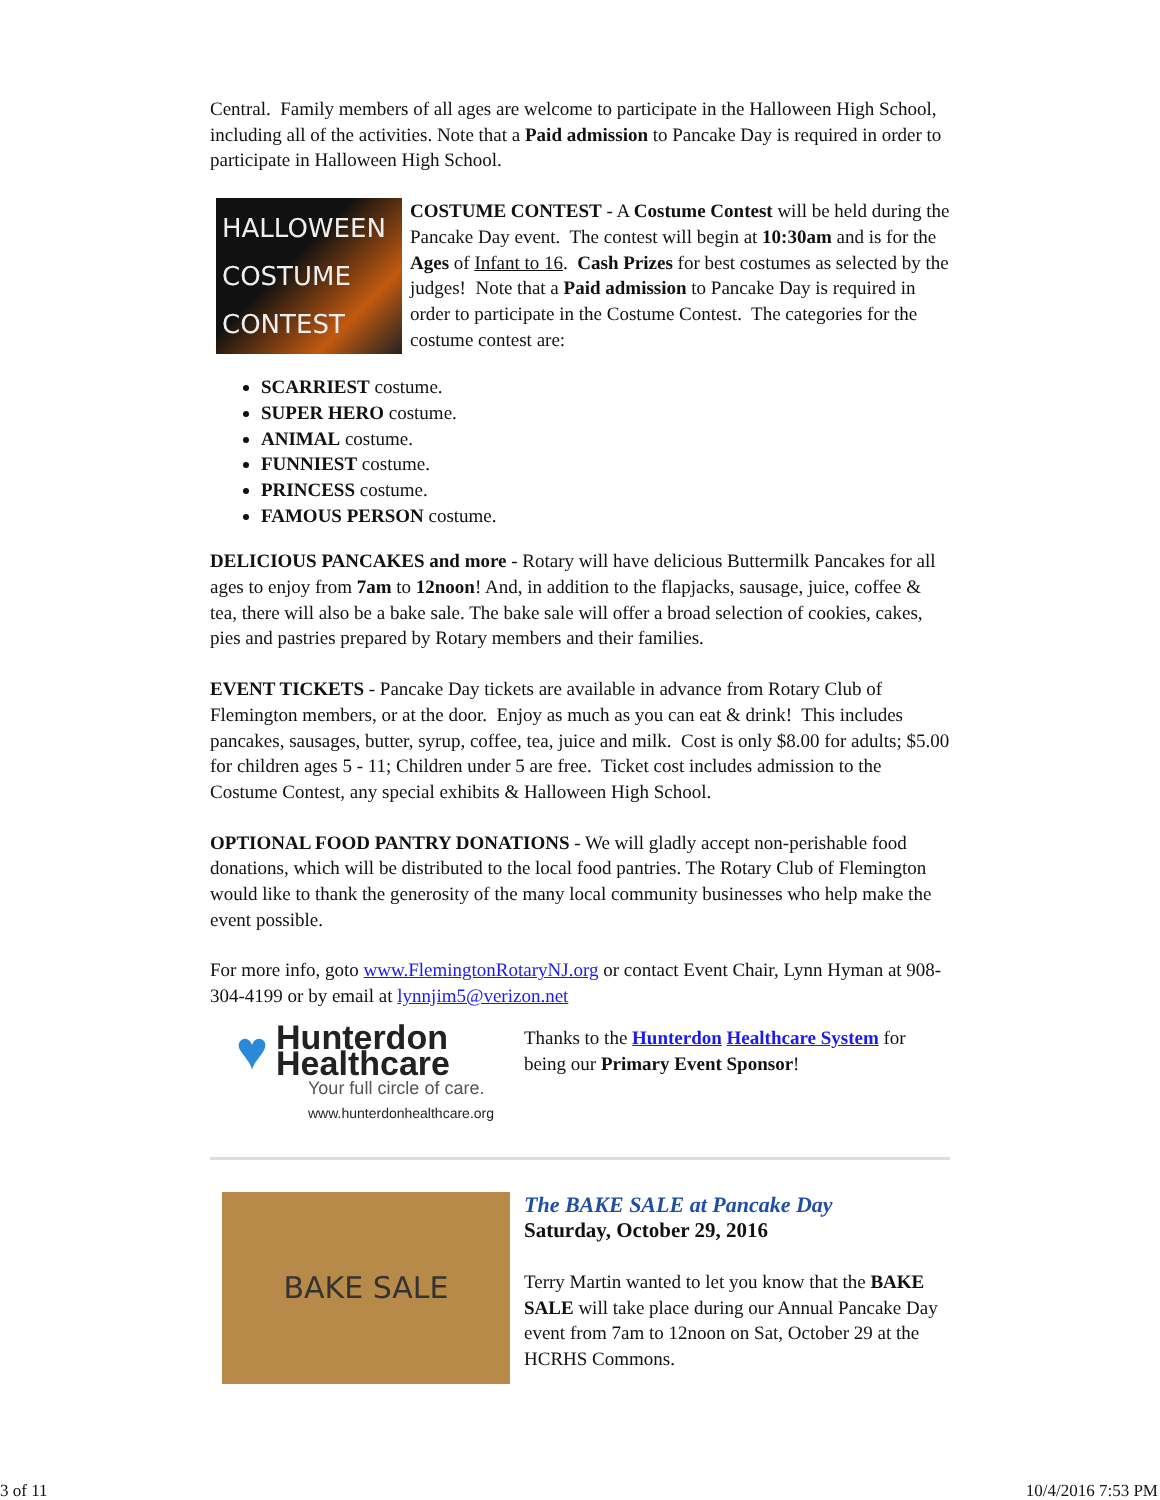Central. Family members of all ages are welcome to participate in the Halloween High School, including all of the activities. Note that a Paid admission to Pancake Day is required in order to participate in Halloween High School.
HALLOWEEN
COSTUME
CONTEST
COSTUME CONTEST - A Costume Contest will be held during the Pancake Day event. The contest will begin at 10:30am and is for the Ages of Infant to 16. Cash Prizes for best costumes as selected by the judges! Note that a Paid admission to Pancake Day is required in order to participate in the Costume Contest. The categories for the costume contest are:
SCARRIEST costume.
SUPER HERO costume.
ANIMAL costume.
FUNNIEST costume.
PRINCESS costume.
FAMOUS PERSON costume.
DELICIOUS PANCAKES and more - Rotary will have delicious Buttermilk Pancakes for all ages to enjoy from 7am to 12noon! And, in addition to the flapjacks, sausage, juice, coffee & tea, there will also be a bake sale. The bake sale will offer a broad selection of cookies, cakes, pies and pastries prepared by Rotary members and their families.
EVENT TICKETS - Pancake Day tickets are available in advance from Rotary Club of Flemington members, or at the door. Enjoy as much as you can eat & drink! This includes pancakes, sausages, butter, syrup, coffee, tea, juice and milk. Cost is only $8.00 for adults; $5.00 for children ages 5 - 11; Children under 5 are free. Ticket cost includes admission to the Costume Contest, any special exhibits & Halloween High School.
OPTIONAL FOOD PANTRY DONATIONS - We will gladly accept non-perishable food donations, which will be distributed to the local food pantries. The Rotary Club of Flemington would like to thank the generosity of the many local community businesses who help make the event possible.
For more info, goto www.FlemingtonRotaryNJ.org or contact Event Chair, Lynn Hyman at 908-304-4199 or by email at lynnjim5@verizon.net
♥ Hunterdon Healthcare
Your full circle of care.
www.hunterdonhealthcare.org
Thanks to the Hunterdon Healthcare System for being our Primary Event Sponsor!
BAKE SALE
The BAKE SALE at Pancake Day
Saturday, October 29, 2016
Terry Martin wanted to let you know that the BAKE SALE will take place during our Annual Pancake Day event from 7am to 12noon on Sat, October 29 at the HCRHS Commons.
3 of 11 10/4/2016 7:53 PM